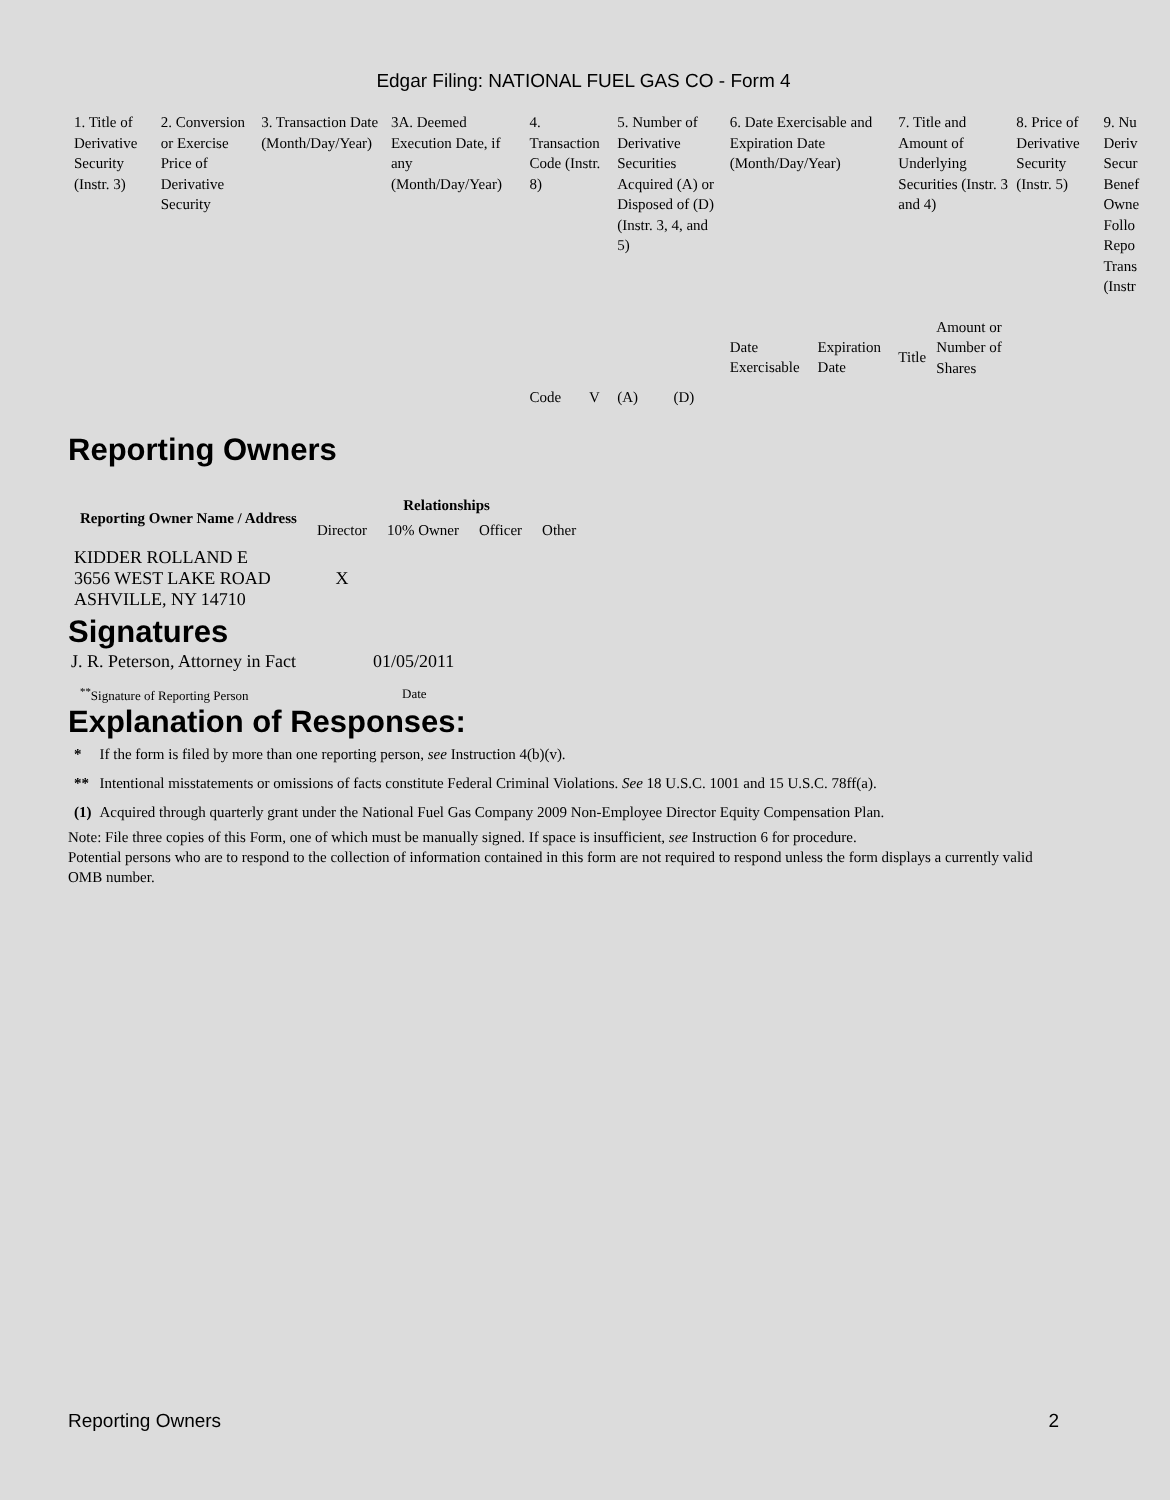Edgar Filing: NATIONAL FUEL GAS CO - Form 4
| 1. Title of Derivative Security (Instr. 3) | 2. Conversion or Exercise Price of Derivative Security | 3. Transaction Date (Month/Day/Year) | 3A. Deemed Execution Date, if any (Month/Day/Year) | 4. Transaction Code (Instr. 8) | | 5. Number of Derivative Securities Acquired (A) or Disposed of (D) (Instr. 3, 4, and 5) | | 6. Date Exercisable and Expiration Date (Month/Day/Year) | | 7. Title and Amount of Underlying Securities (Instr. 3 and 4) | | 8. Price of Derivative Security (Instr. 5) | 9. Nu Deriv Secur Benef Owne Follo Repo Trans (Instr |
| | | | | Code | V | (A) | (D) | Date Exercisable | Expiration Date | Title | Amount or Number of Shares | | |
Reporting Owners
| Reporting Owner Name / Address | Relationships | | | |
| --- | --- | --- | --- | --- |
| | Director | 10% Owner | Officer | Other |
| KIDDER ROLLAND E 3656 WEST LAKE ROAD ASHVILLE, NY 14710 | X | | | |
Signatures
| J. R. Peterson, Attorney in Fact | 01/05/2011 |
| <sup>**</sup> Signature of Reporting Person | Date |
Explanation of Responses:
| * | If the form is filed by more than one reporting person, see Instruction 4(b)(v). |
| ** | Intentional misstatements or omissions of facts constitute Federal Criminal Violations. See 18 U.S.C. 1001 and 15 U.S.C. 78ff(a). |
| (1) | Acquired through quarterly grant under the National Fuel Gas Company 2009 Non-Employee Director Equity Compensation Plan. |
Note: File three copies of this Form, one of which must be manually signed. If space is insufficient, see Instruction 6 for procedure.
Potential persons who are to respond to the collection of information contained in this form are not required to respond unless the form displays a currently valid OMB number.
Reporting Owners 2